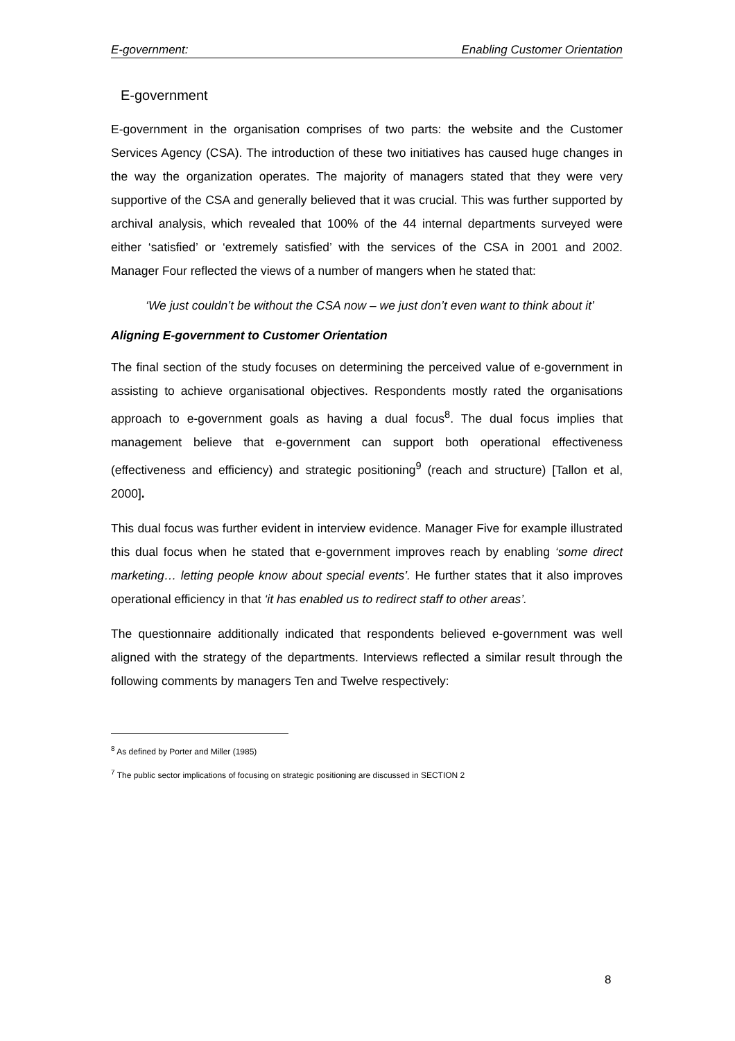E-government: Enabling Customer Orientation
E-government
E-government in the organisation comprises of two parts: the website and the Customer Services Agency (CSA). The introduction of these two initiatives has caused huge changes in the way the organization operates. The majority of managers stated that they were very supportive of the CSA and generally believed that it was crucial. This was further supported by archival analysis, which revealed that 100% of the 44 internal departments surveyed were either ‘satisfied’ or ‘extremely satisfied’ with the services of the CSA in 2001 and 2002. Manager Four reflected the views of a number of mangers when he stated that:
‘We just couldn’t be without the CSA now – we just don’t even want to think about it’
Aligning E-government to Customer Orientation
The final section of the study focuses on determining the perceived value of e-government in assisting to achieve organisational objectives. Respondents mostly rated the organisations approach to e-government goals as having a dual focus<sup>8</sup>. The dual focus implies that management believe that e-government can support both operational effectiveness (effectiveness and efficiency) and strategic positioning<sup>9</sup> (reach and structure) [Tallon et al, 2000].
This dual focus was further evident in interview evidence. Manager Five for example illustrated this dual focus when he stated that e-government improves reach by enabling ‘some direct marketing… letting people know about special events’. He further states that it also improves operational efficiency in that ‘it has enabled us to redirect staff to other areas’.
The questionnaire additionally indicated that respondents believed e-government was well aligned with the strategy of the departments. Interviews reflected a similar result through the following comments by managers Ten and Twelve respectively:
<sup>8</sup> As defined by Porter and Miller (1985)
<sup>7</sup> The public sector implications of focusing on strategic positioning are discussed in SECTION 2
8